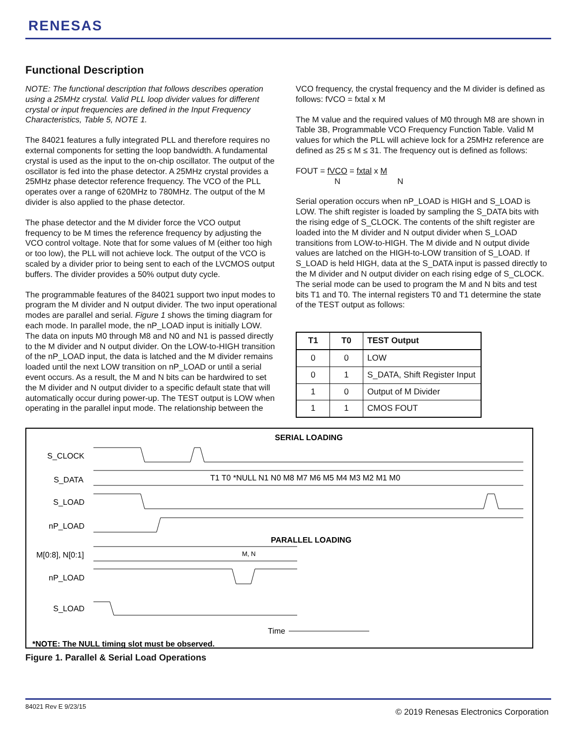RENESAS
Functional Description
NOTE: The functional description that follows describes operation using a 25MHz crystal. Valid PLL loop divider values for different crystal or input frequencies are defined in the Input Frequency Characteristics, Table 5, NOTE 1.
The 84021 features a fully integrated PLL and therefore requires no external components for setting the loop bandwidth. A fundamental crystal is used as the input to the on-chip oscillator. The output of the oscillator is fed into the phase detector. A 25MHz crystal provides a 25MHz phase detector reference frequency. The VCO of the PLL operates over a range of 620MHz to 780MHz. The output of the M divider is also applied to the phase detector.
The phase detector and the M divider force the VCO output frequency to be M times the reference frequency by adjusting the VCO control voltage. Note that for some values of M (either too high or too low), the PLL will not achieve lock. The output of the VCO is scaled by a divider prior to being sent to each of the LVCMOS output buffers. The divider provides a 50% output duty cycle.
The programmable features of the 84021 support two input modes to program the M divider and N output divider. The two input operational modes are parallel and serial. Figure 1 shows the timing diagram for each mode. In parallel mode, the nP_LOAD input is initially LOW. The data on inputs M0 through M8 and N0 and N1 is passed directly to the M divider and N output divider. On the LOW-to-HIGH transition of the nP_LOAD input, the data is latched and the M divider remains loaded until the next LOW transition on nP_LOAD or until a serial event occurs. As a result, the M and N bits can be hardwired to set the M divider and N output divider to a specific default state that will automatically occur during power-up. The TEST output is LOW when operating in the parallel input mode. The relationship between the
VCO frequency, the crystal frequency and the M divider is defined as follows: fVCO = fxtal x M
The M value and the required values of M0 through M8 are shown in Table 3B, Programmable VCO Frequency Function Table. Valid M values for which the PLL will achieve lock for a 25MHz reference are defined as 25 ≤ M ≤ 31. The frequency out is defined as follows:
FOUT = fVCO = fxtal x M
N N
Serial operation occurs when nP_LOAD is HIGH and S_LOAD is LOW. The shift register is loaded by sampling the S_DATA bits with the rising edge of S_CLOCK. The contents of the shift register are loaded into the M divider and N output divider when S_LOAD transitions from LOW-to-HIGH. The M divide and N output divide values are latched on the HIGH-to-LOW transition of S_LOAD. If S_LOAD is held HIGH, data at the S_DATA input is passed directly to the M divider and N output divider on each rising edge of S_CLOCK. The serial mode can be used to program the M and N bits and test bits T1 and T0. The internal registers T0 and T1 determine the state of the TEST output as follows:
| T1 | T0 | TEST Output |
| --- | --- | --- |
| 0 | 0 | LOW |
| 0 | 1 | S_DATA, Shift Register Input |
| 1 | 0 | Output of M Divider |
| 1 | 1 | CMOS FOUT |
SERIAL LOADING
S_CLOCK
S_DATA
S_LOAD
nP_LOAD
T1 T0 *NULL N1 N0 M8 M7 M6 M5 M4 M3 M2 M1 M0
PARALLEL LOADING
M[0:8], N[0:1]
nP_LOAD
S_LOAD
M, N
Time
*NOTE: The NULL timing slot must be observed.
Figure 1. Parallel & Serial Load Operations
84021 Rev E 9/23/15
© 2019 Renesas Electronics Corporation